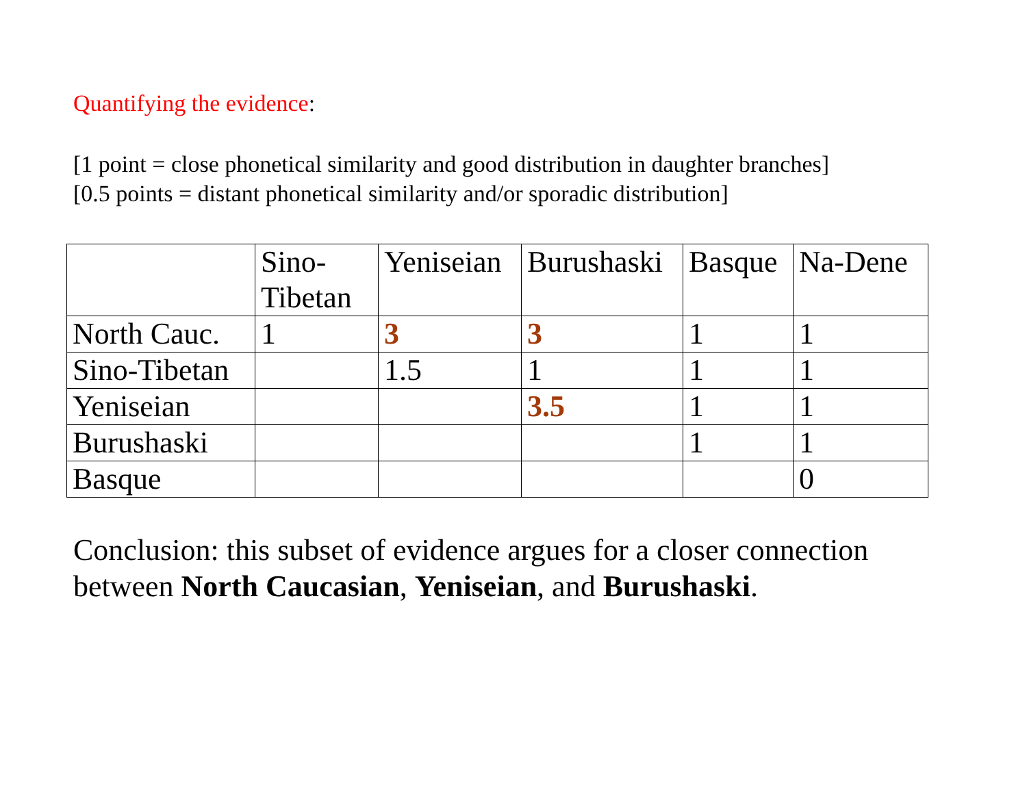Quantifying the evidence:
[1 point = close phonetical similarity and good distribution in daughter branches]
[0.5 points = distant phonetical similarity and/or sporadic distribution]
| | Sino- Tibetan | Yeniseian | Burushaski | Basque | Na-Dene |
| North Cauc. | 1 | 3 | 3 | 1 | 1 |
| Sino-Tibetan | | 1.5 | 1 | 1 | 1 |
| Yeniseian | | | 3.5 | 1 | 1 |
| Burushaski | | | | 1 | 1 |
| Basque | | | | | 0 |
Conclusion: this subset of evidence argues for a closer connection
between North Caucasian, Yeniseian, and Burushaski.